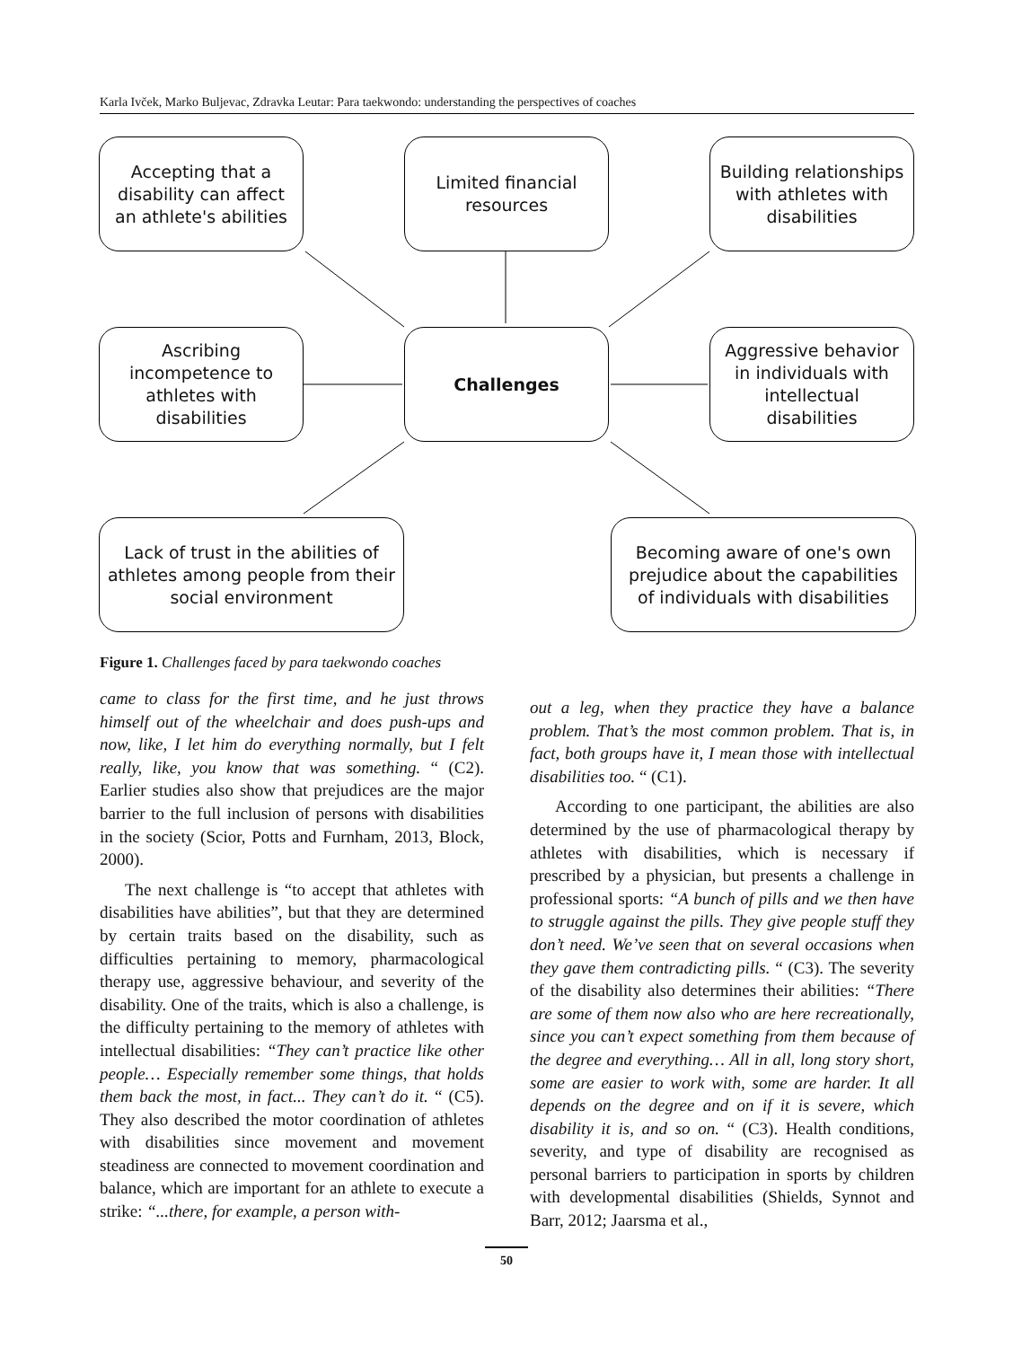Karla Ivček, Marko Buljevac, Zdravka Leutar: Para taekwondo: understanding the perspectives of coaches
Accepting that a disability can affect an athlete's abilities
Limited financial resources
Building relationships with athletes with disabilities
Ascribing incompetence to athletes with disabilities
Challenges
Aggressive behavior in individuals with intellectual disabilities
Lack of trust in the abilities of athletes among people from their social environment
Becoming aware of one's own prejudice about the capabilities of individuals with disabilities
Figure 1. Challenges faced by para taekwondo coaches
came to class for the first time, and he just throws himself out of the wheelchair and does push-ups and now, like, I let him do everything normally, but I felt really, like, you know that was something. “ (C2). Earlier studies also show that prejudices are the major barrier to the full inclusion of persons with disabilities in the society (Scior, Potts and Furnham, 2013, Block, 2000).
The next challenge is “to accept that athletes with disabilities have abilities”, but that they are determined by certain traits based on the disability, such as difficulties pertaining to memory, pharmacological therapy use, aggressive behaviour, and severity of the disability. One of the traits, which is also a challenge, is the difficulty pertaining to the memory of athletes with intellectual disabilities: “They can’t practice like other people… Especially remember some things, that holds them back the most, in fact... They can’t do it. “ (C5). They also described the motor coordination of athletes with disabilities since movement and movement steadiness are connected to movement coordination and balance, which are important for an athlete to execute a strike: “...there, for example, a person with-
out a leg, when they practice they have a balance problem. That’s the most common problem. That is, in fact, both groups have it, I mean those with intellectual disabilities too. “ (C1).
According to one participant, the abilities are also determined by the use of pharmacological therapy by athletes with disabilities, which is necessary if prescribed by a physician, but presents a challenge in professional sports: “A bunch of pills and we then have to struggle against the pills. They give people stuff they don’t need. We’ve seen that on several occasions when they gave them contradicting pills. “ (C3). The severity of the disability also determines their abilities: “There are some of them now also who are here recreationally, since you can’t expect something from them because of the degree and everything… All in all, long story short, some are easier to work with, some are harder. It all depends on the degree and on if it is severe, which disability it is, and so on. “ (C3). Health conditions, severity, and type of disability are recognised as personal barriers to participation in sports by children with developmental disabilities (Shields, Synnot and Barr, 2012; Jaarsma et al.,
50